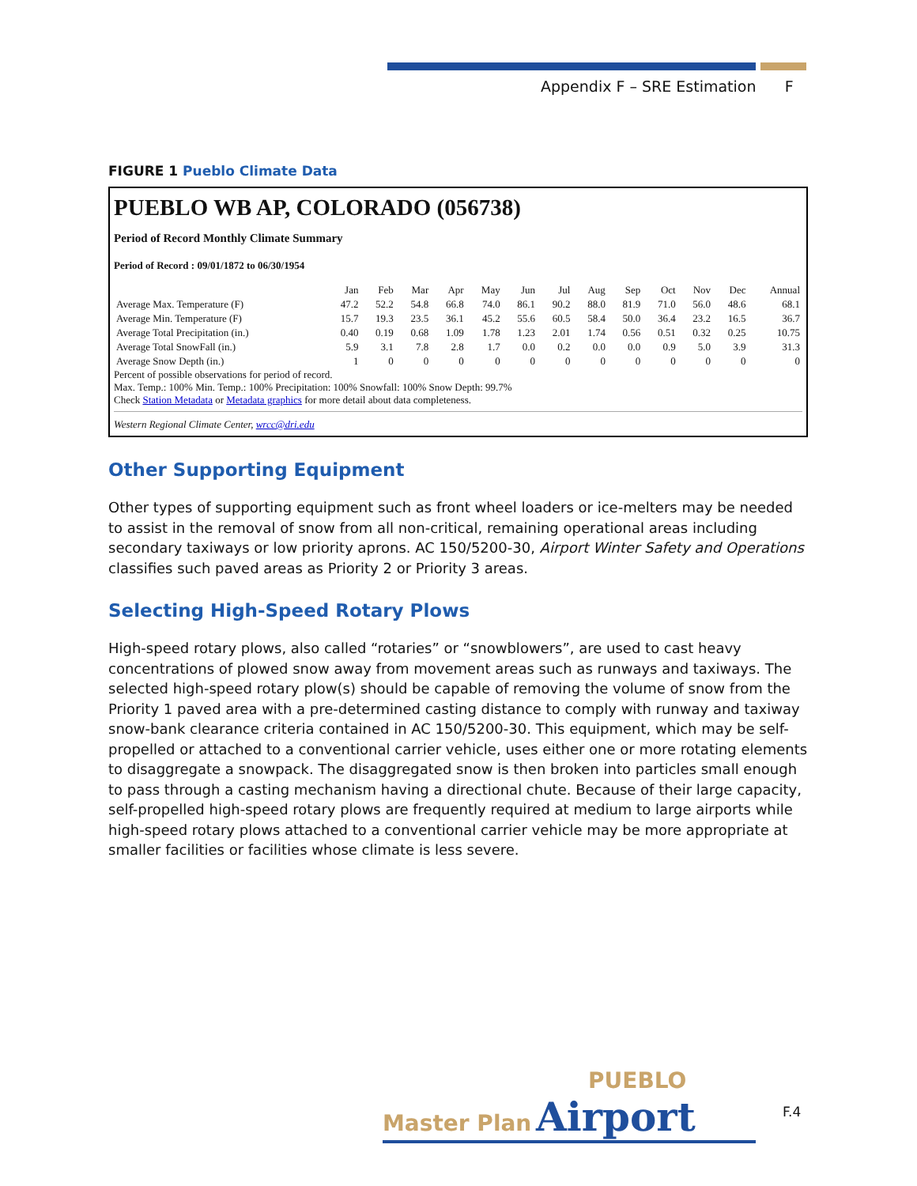Appendix F – SRE Estimation F
FIGURE 1 Pueblo Climate Data
PUEBLO WB AP, COLORADO (056738)
Period of Record Monthly Climate Summary
Period of Record : 09/01/1872 to 06/30/1954
| | Jan | Feb | Mar | Apr | May | Jun | Jul | Aug | Sep | Oct | Nov | Dec | Annual |
| --- | --- | --- | --- | --- | --- | --- | --- | --- | --- | --- | --- | --- | --- |
| Average Max. Temperature (F) | 47.2 | 52.2 | 54.8 | 66.8 | 74.0 | 86.1 | 90.2 | 88.0 | 81.9 | 71.0 | 56.0 | 48.6 | 68.1 |
| Average Min. Temperature (F) | 15.7 | 19.3 | 23.5 | 36.1 | 45.2 | 55.6 | 60.5 | 58.4 | 50.0 | 36.4 | 23.2 | 16.5 | 36.7 |
| Average Total Precipitation (in.) | 0.40 | 0.19 | 0.68 | 1.09 | 1.78 | 1.23 | 2.01 | 1.74 | 0.56 | 0.51 | 0.32 | 0.25 | 10.75 |
| Average Total SnowFall (in.) | 5.9 | 3.1 | 7.8 | 2.8 | 1.7 | 0.0 | 0.2 | 0.0 | 0.0 | 0.9 | 5.0 | 3.9 | 31.3 |
| Average Snow Depth (in.) | 1 | 0 | 0 | 0 | 0 | 0 | 0 | 0 | 0 | 0 | 0 | 0 | 0 |
Percent of possible observations for period of record.
Max. Temp.: 100% Min. Temp.: 100% Precipitation: 100% Snowfall: 100% Snow Depth: 99.7%
Check Station Metadata or Metadata graphics for more detail about data completeness.
Western Regional Climate Center, wrcc@dri.edu
Other Supporting Equipment
Other types of supporting equipment such as front wheel loaders or ice-melters may be needed to assist in the removal of snow from all non-critical, remaining operational areas including secondary taxiways or low priority aprons. AC 150/5200-30, Airport Winter Safety and Operations classifies such paved areas as Priority 2 or Priority 3 areas.
Selecting High-Speed Rotary Plows
High-speed rotary plows, also called “rotaries” or “snowblowers”, are used to cast heavy concentrations of plowed snow away from movement areas such as runways and taxiways. The selected high-speed rotary plow(s) should be capable of removing the volume of snow from the Priority 1 paved area with a pre-determined casting distance to comply with runway and taxiway snow-bank clearance criteria contained in AC 150/5200-30. This equipment, which may be self-propelled or attached to a conventional carrier vehicle, uses either one or more rotating elements to disaggregate a snowpack. The disaggregated snow is then broken into particles small enough to pass through a casting mechanism having a directional chute. Because of their large capacity, self-propelled high-speed rotary plows are frequently required at medium to large airports while high-speed rotary plows attached to a conventional carrier vehicle may be more appropriate at smaller facilities or facilities whose climate is less severe.
PUEBLO
Master Plan Airport
F.4